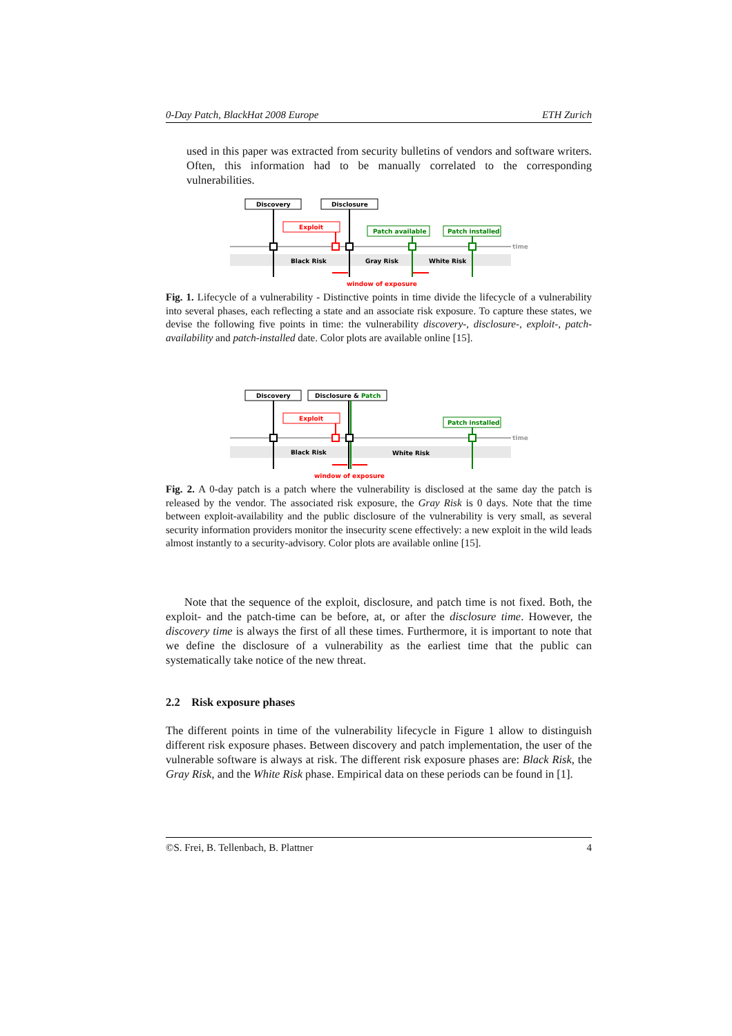0-Day Patch, BlackHat 2008 Europe ETH Zurich
used in this paper was extracted from security bulletins of vendors and software writers. Often, this information had to be manually correlated to the corresponding vulnerabilities.
time
Discovery
Disclosure
Exploit
Patch available
Patch installed
Black Risk
Gray Risk
White Risk
window of exposure
Fig. 1. Lifecycle of a vulnerability - Distinctive points in time divide the lifecycle of a vulnerability into several phases, each reflecting a state and an associate risk exposure. To capture these states, we devise the following five points in time: the vulnerability discovery-, disclosure-, exploit-, patch-availability and patch-installed date. Color plots are available online [15].
time
Discovery
Disclosure & Patch
Exploit
Patch installed
Black Risk
White Risk
window of exposure
Fig. 2. A 0-day patch is a patch where the vulnerability is disclosed at the same day the patch is released by the vendor. The associated risk exposure, the Gray Risk is 0 days. Note that the time between exploit-availability and the public disclosure of the vulnerability is very small, as several security information providers monitor the insecurity scene effectively: a new exploit in the wild leads almost instantly to a security-advisory. Color plots are available online [15].
Note that the sequence of the exploit, disclosure, and patch time is not fixed. Both, the exploit- and the patch-time can be before, at, or after the disclosure time. However, the discovery time is always the first of all these times. Furthermore, it is important to note that we define the disclosure of a vulnerability as the earliest time that the public can systematically take notice of the new threat.
2.2 Risk exposure phases
The different points in time of the vulnerability lifecycle in Figure 1 allow to distinguish different risk exposure phases. Between discovery and patch implementation, the user of the vulnerable software is always at risk. The different risk exposure phases are: Black Risk, the Gray Risk, and the White Risk phase. Empirical data on these periods can be found in [1].
©S. Frei, B. Tellenbach, B. Plattner 4